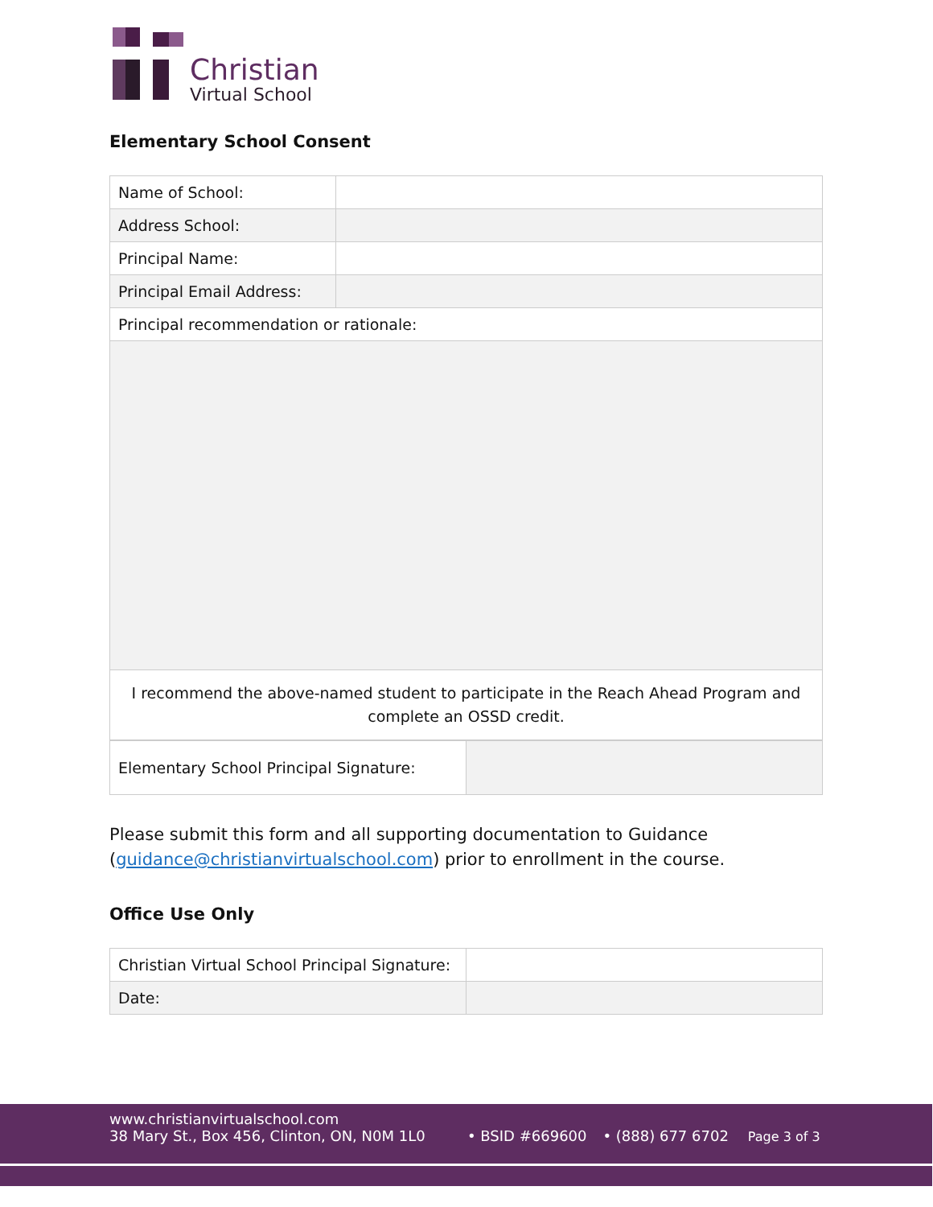Christian
Virtual School
Elementary School Consent
| Name of School: | |
| Address School: | |
| Principal Name: | |
| Principal Email Address: | |
| Principal recommendation or rationale: | |
| I recommend the above-named student to participate in the Reach Ahead Program and complete an OSSD credit. | |
| Elementary School Principal Signature: | |
Please submit this form and all supporting documentation to Guidance (guidance@christianvirtualschool.com) prior to enrollment in the course.
Office Use Only
| Christian Virtual School Principal Signature: | |
| Date: | |
www.christianvirtualschool.com
38 Mary St., Box 456, Clinton, ON, N0M 1L0
• BSID #669600
• (888) 677 6702
Page 3 of 3